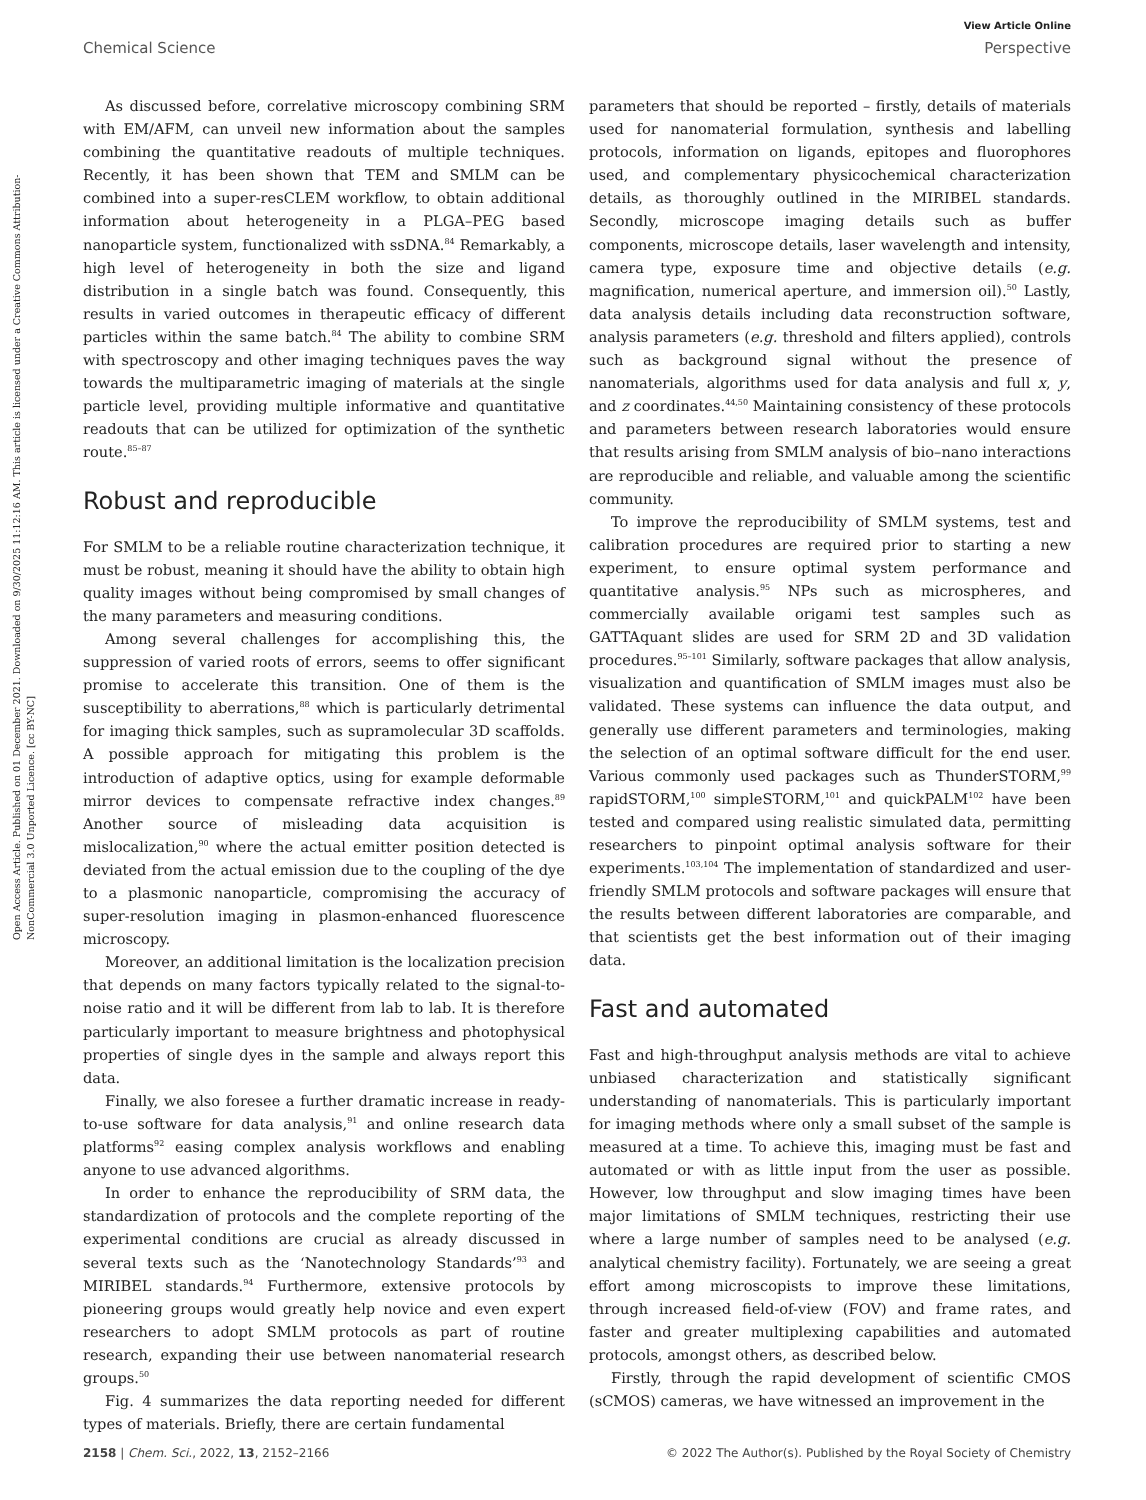Open Access Article. Published on 01 December 2021. Downloaded on 9/30/2025 11:12:16 AM. This article is licensed under a Creative Commons Attribution-NonCommercial 3.0 Unported Licence. [cc BY-NC]
View Article Online
Chemical Science Perspective
As discussed before, correlative microscopy combining SRM with EM/AFM, can unveil new information about the samples combining the quantitative readouts of multiple techniques. Recently, it has been shown that TEM and SMLM can be combined into a super-resCLEM workflow, to obtain additional information about heterogeneity in a PLGA–PEG based nanoparticle system, functionalized with ssDNA.<sup>84</sup> Remarkably, a high level of heterogeneity in both the size and ligand distribution in a single batch was found. Consequently, this results in varied outcomes in therapeutic efficacy of different particles within the same batch.<sup>84</sup> The ability to combine SRM with spectroscopy and other imaging techniques paves the way towards the multiparametric imaging of materials at the single particle level, providing multiple informative and quantitative readouts that can be utilized for optimization of the synthetic route.<sup>85–87</sup>
Robust and reproducible
For SMLM to be a reliable routine characterization technique, it must be robust, meaning it should have the ability to obtain high quality images without being compromised by small changes of the many parameters and measuring conditions.
Among several challenges for accomplishing this, the suppression of varied roots of errors, seems to offer significant promise to accelerate this transition. One of them is the susceptibility to aberrations,<sup>88</sup> which is particularly detrimental for imaging thick samples, such as supramolecular 3D scaffolds. A possible approach for mitigating this problem is the introduction of adaptive optics, using for example deformable mirror devices to compensate refractive index changes.<sup>89</sup> Another source of misleading data acquisition is mislocalization,<sup>90</sup> where the actual emitter position detected is deviated from the actual emission due to the coupling of the dye to a plasmonic nanoparticle, compromising the accuracy of super-resolution imaging in plasmon-enhanced fluorescence microscopy.
Moreover, an additional limitation is the localization precision that depends on many factors typically related to the signal-to-noise ratio and it will be different from lab to lab. It is therefore particularly important to measure brightness and photophysical properties of single dyes in the sample and always report this data.
Finally, we also foresee a further dramatic increase in ready-to-use software for data analysis,<sup>91</sup> and online research data platforms<sup>92</sup> easing complex analysis workflows and enabling anyone to use advanced algorithms.
In order to enhance the reproducibility of SRM data, the standardization of protocols and the complete reporting of the experimental conditions are crucial as already discussed in several texts such as the ‘Nanotechnology Standards’<sup>93</sup> and MIRIBEL standards.<sup>94</sup> Furthermore, extensive protocols by pioneering groups would greatly help novice and even expert researchers to adopt SMLM protocols as part of routine research, expanding their use between nanomaterial research groups.<sup>50</sup>
Fig. 4 summarizes the data reporting needed for different types of materials. Briefly, there are certain fundamental
parameters that should be reported – firstly, details of materials used for nanomaterial formulation, synthesis and labelling protocols, information on ligands, epitopes and fluorophores used, and complementary physicochemical characterization details, as thoroughly outlined in the MIRIBEL standards. Secondly, microscope imaging details such as buffer components, microscope details, laser wavelength and intensity, camera type, exposure time and objective details (e.g. magnification, numerical aperture, and immersion oil).<sup>50</sup> Lastly, data analysis details including data reconstruction software, analysis parameters (e.g. threshold and filters applied), controls such as background signal without the presence of nanomaterials, algorithms used for data analysis and full x, y, and z coordinates.<sup>44,50</sup> Maintaining consistency of these protocols and parameters between research laboratories would ensure that results arising from SMLM analysis of bio–nano interactions are reproducible and reliable, and valuable among the scientific community.
To improve the reproducibility of SMLM systems, test and calibration procedures are required prior to starting a new experiment, to ensure optimal system performance and quantitative analysis.<sup>95</sup> NPs such as microspheres, and commercially available origami test samples such as GATTAquant slides are used for SRM 2D and 3D validation procedures.<sup>95–101</sup> Similarly, software packages that allow analysis, visualization and quantification of SMLM images must also be validated. These systems can influence the data output, and generally use different parameters and terminologies, making the selection of an optimal software difficult for the end user. Various commonly used packages such as ThunderSTORM,<sup>99</sup> rapidSTORM,<sup>100</sup> simpleSTORM,<sup>101</sup> and quickPALM<sup>102</sup> have been tested and compared using realistic simulated data, permitting researchers to pinpoint optimal analysis software for their experiments.<sup>103,104</sup> The implementation of standardized and user-friendly SMLM protocols and software packages will ensure that the results between different laboratories are comparable, and that scientists get the best information out of their imaging data.
Fast and automated
Fast and high-throughput analysis methods are vital to achieve unbiased characterization and statistically significant understanding of nanomaterials. This is particularly important for imaging methods where only a small subset of the sample is measured at a time. To achieve this, imaging must be fast and automated or with as little input from the user as possible. However, low throughput and slow imaging times have been major limitations of SMLM techniques, restricting their use where a large number of samples need to be analysed (e.g. analytical chemistry facility). Fortunately, we are seeing a great effort among microscopists to improve these limitations, through increased field-of-view (FOV) and frame rates, and faster and greater multiplexing capabilities and automated protocols, amongst others, as described below.
Firstly, through the rapid development of scientific CMOS (sCMOS) cameras, we have witnessed an improvement in the
2158 | Chem. Sci., 2022, 13, 2152–2166 © 2022 The Author(s). Published by the Royal Society of Chemistry